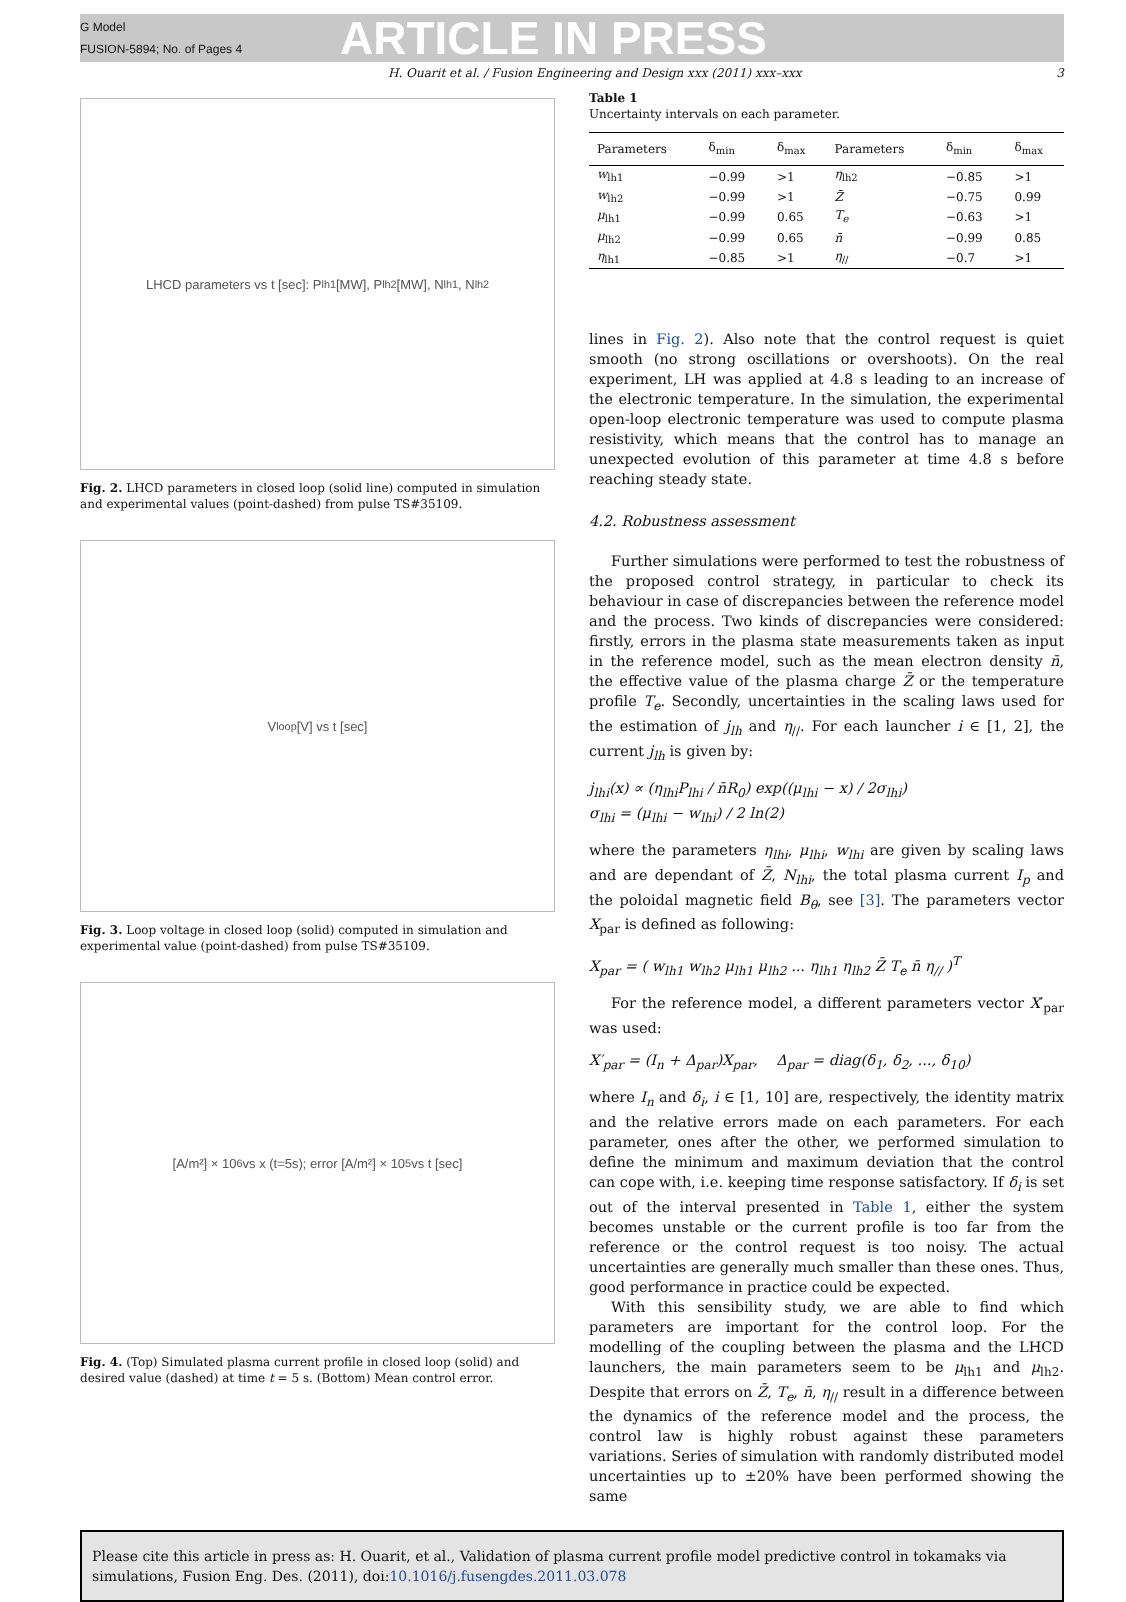G Model
FUSION-5894; No. of Pages 4
ARTICLE IN PRESS
H. Ouarit et al. / Fusion Engineering and Design xxx (2011) xxx–xxx 3
LHCD parameters vs t [sec]: P<sub>lh1</sub> [MW], P<sub>lh2</sub> [MW], N<sub>lh1</sub>, N<sub>lh2</sub>
Fig. 2. LHCD parameters in closed loop (solid line) computed in simulation and experimental values (point-dashed) from pulse TS#35109.
V<sub>loop</sub> [V] vs t [sec]
Fig. 3. Loop voltage in closed loop (solid) computed in simulation and experimental value (point-dashed) from pulse TS#35109.
[A/m²] × 10<sup>6</sup> vs x (t=5s); error [A/m²] × 10<sup>5</sup> vs t [sec]
Fig. 4. (Top) Simulated plasma current profile in closed loop (solid) and desired value (dashed) at time t = 5 s. (Bottom) Mean control error.
Table 1
Uncertainty intervals on each parameter.
| Parameters | δ<sub>min</sub> | δ<sub>max</sub> | Parameters | δ<sub>min</sub> | δ<sub>max</sub> |
| --- | --- | --- | --- | --- | --- |
| w<sub>lh1</sub> | −0.99 | >1 | η<sub>lh2</sub> | −0.85 | >1 |
| w<sub>lh2</sub> | −0.99 | >1 | Z̄ | −0.75 | 0.99 |
| μ<sub>lh1</sub> | −0.99 | 0.65 | T<sub>e</sub> | −0.63 | >1 |
| μ<sub>lh2</sub> | −0.99 | 0.65 | n̄ | −0.99 | 0.85 |
| η<sub>lh1</sub> | −0.85 | >1 | η<sub>//</sub> | −0.7 | >1 |
lines in Fig. 2). Also note that the control request is quiet smooth (no strong oscillations or overshoots). On the real experiment, LH was applied at 4.8 s leading to an increase of the electronic temperature. In the simulation, the experimental open-loop electronic temperature was used to compute plasma resistivity, which means that the control has to manage an unexpected evolution of this parameter at time 4.8 s before reaching steady state.
4.2. Robustness assessment
Further simulations were performed to test the robustness of the proposed control strategy, in particular to check its behaviour in case of discrepancies between the reference model and the process. Two kinds of discrepancies were considered: firstly, errors in the plasma state measurements taken as input in the reference model, such as the mean electron density n̄, the effective value of the plasma charge Z̄ or the temperature profile T<sub>e</sub>. Secondly, uncertainties in the scaling laws used for the estimation of j<sub>lh</sub> and η<sub>//</sub>. For each launcher i ∈ [1, 2], the current j<sub>lh</sub> is given by:
j<sub>lhi</sub>(x) ∝ (η<sub>lhi</sub>P<sub>lhi</sub> / n̄R<sub>0</sub>) exp((μ<sub>lhi</sub> − x) / 2σ<sub>lhi</sub>)
σ<sub>lhi</sub> = (μ<sub>lhi</sub> − w<sub>lhi</sub>) / 2 ln(2)
where the parameters η<sub>lhi</sub>, μ<sub>lhi</sub>, w<sub>lhi</sub> are given by scaling laws and are dependant of Z̄, N<sub>lhi</sub>, the total plasma current I<sub>p</sub> and the poloidal magnetic field B<sub>θ</sub>, see [3]. The parameters vector X<sub>par</sub> is defined as following:
X<sub>par</sub> = ( w<sub>lh1</sub> w<sub>lh2</sub> μ<sub>lh1</sub> μ<sub>lh2</sub> ... η<sub>lh1</sub> η<sub>lh2</sub> Z̄ T<sub>e</sub> n̄ η<sub>//</sub> )<sup>T</sup>
For the reference model, a different parameters vector X′<sub>par</sub> was used:
X′<sub>par</sub> = (I<sub>n</sub> + Δ<sub>par</sub>)X<sub>par</sub>, Δ<sub>par</sub> = diag(δ<sub>1</sub>, δ<sub>2</sub>, ..., δ<sub>10</sub>)
where I<sub>n</sub> and δ<sub>i</sub>, i ∈ [1, 10] are, respectively, the identity matrix and the relative errors made on each parameters. For each parameter, ones after the other, we performed simulation to define the minimum and maximum deviation that the control can cope with, i.e. keeping time response satisfactory. If δ<sub>i</sub> is set out of the interval presented in Table 1, either the system becomes unstable or the current profile is too far from the reference or the control request is too noisy. The actual uncertainties are generally much smaller than these ones. Thus, good performance in practice could be expected.
With this sensibility study, we are able to find which parameters are important for the control loop. For the modelling of the coupling between the plasma and the LHCD launchers, the main parameters seem to be μ<sub>lh1</sub> and μ<sub>lh2</sub>. Despite that errors on Z̄, T<sub>e</sub>, n̄, η<sub>//</sub> result in a difference between the dynamics of the reference model and the process, the control law is highly robust against these parameters variations. Series of simulation with randomly distributed model uncertainties up to ±20% have been performed showing the same
Please cite this article in press as: H. Ouarit, et al., Validation of plasma current profile model predictive control in tokamaks via simulations, Fusion Eng. Des. (2011), doi:10.1016/j.fusengdes.2011.03.078